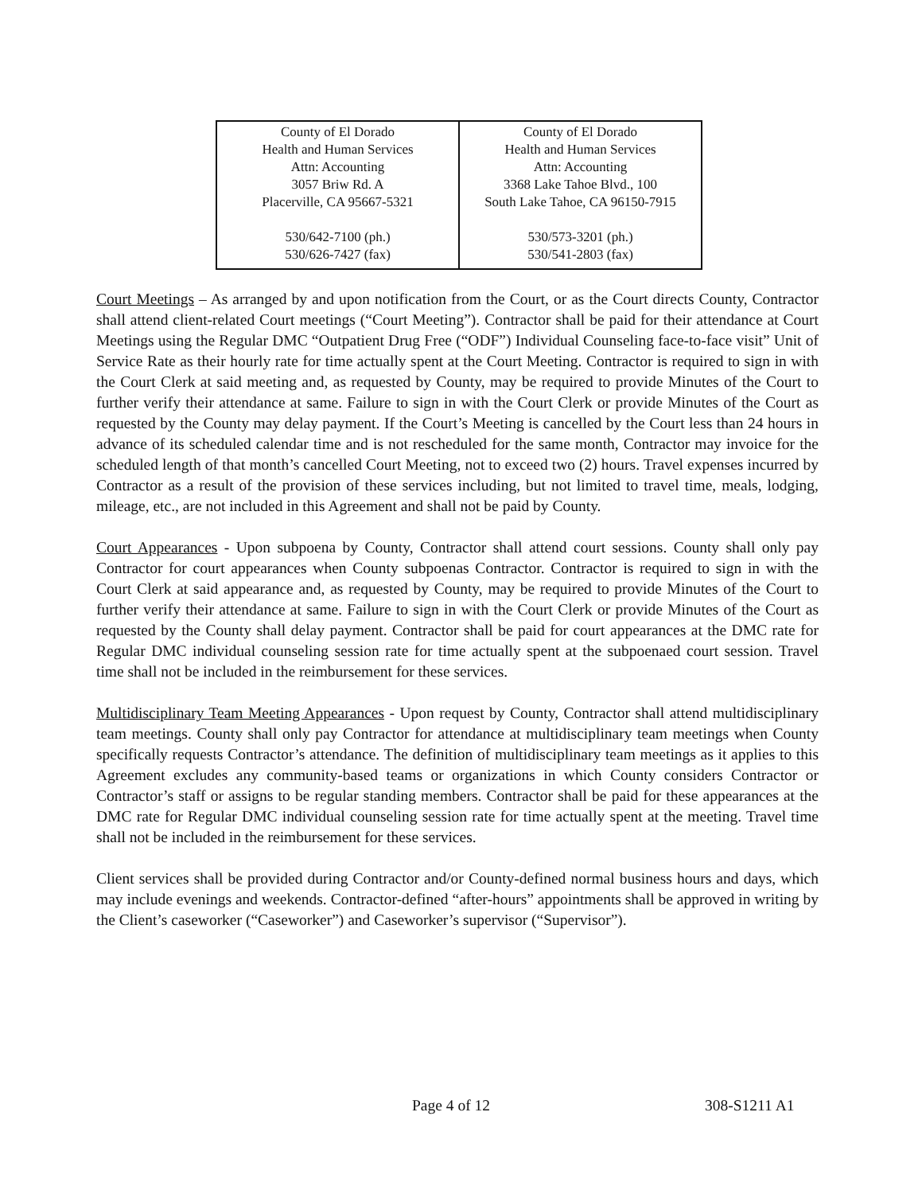| County of El Dorado Health and Human Services Attn: Accounting 3057 Briw Rd. A Placerville, CA 95667-5321 530/642-7100 (ph.) 530/626-7427 (fax) | County of El Dorado Health and Human Services Attn: Accounting 3368 Lake Tahoe Blvd., 100 South Lake Tahoe, CA 96150-7915 530/573-3201 (ph.) 530/541-2803 (fax) |
Court Meetings – As arranged by and upon notification from the Court, or as the Court directs County, Contractor shall attend client-related Court meetings (“Court Meeting”). Contractor shall be paid for their attendance at Court Meetings using the Regular DMC “Outpatient Drug Free (“ODF”) Individual Counseling face-to-face visit” Unit of Service Rate as their hourly rate for time actually spent at the Court Meeting. Contractor is required to sign in with the Court Clerk at said meeting and, as requested by County, may be required to provide Minutes of the Court to further verify their attendance at same. Failure to sign in with the Court Clerk or provide Minutes of the Court as requested by the County may delay payment. If the Court’s Meeting is cancelled by the Court less than 24 hours in advance of its scheduled calendar time and is not rescheduled for the same month, Contractor may invoice for the scheduled length of that month’s cancelled Court Meeting, not to exceed two (2) hours. Travel expenses incurred by Contractor as a result of the provision of these services including, but not limited to travel time, meals, lodging, mileage, etc., are not included in this Agreement and shall not be paid by County.
Court Appearances - Upon subpoena by County, Contractor shall attend court sessions. County shall only pay Contractor for court appearances when County subpoenas Contractor. Contractor is required to sign in with the Court Clerk at said appearance and, as requested by County, may be required to provide Minutes of the Court to further verify their attendance at same. Failure to sign in with the Court Clerk or provide Minutes of the Court as requested by the County shall delay payment. Contractor shall be paid for court appearances at the DMC rate for Regular DMC individual counseling session rate for time actually spent at the subpoenaed court session. Travel time shall not be included in the reimbursement for these services.
Multidisciplinary Team Meeting Appearances - Upon request by County, Contractor shall attend multidisciplinary team meetings. County shall only pay Contractor for attendance at multidisciplinary team meetings when County specifically requests Contractor’s attendance. The definition of multidisciplinary team meetings as it applies to this Agreement excludes any community-based teams or organizations in which County considers Contractor or Contractor’s staff or assigns to be regular standing members. Contractor shall be paid for these appearances at the DMC rate for Regular DMC individual counseling session rate for time actually spent at the meeting. Travel time shall not be included in the reimbursement for these services.
Client services shall be provided during Contractor and/or County-defined normal business hours and days, which may include evenings and weekends. Contractor-defined “after-hours” appointments shall be approved in writing by the Client’s caseworker (“Caseworker”) and Caseworker’s supervisor (“Supervisor”).
Page 4 of 12 308-S1211 A1